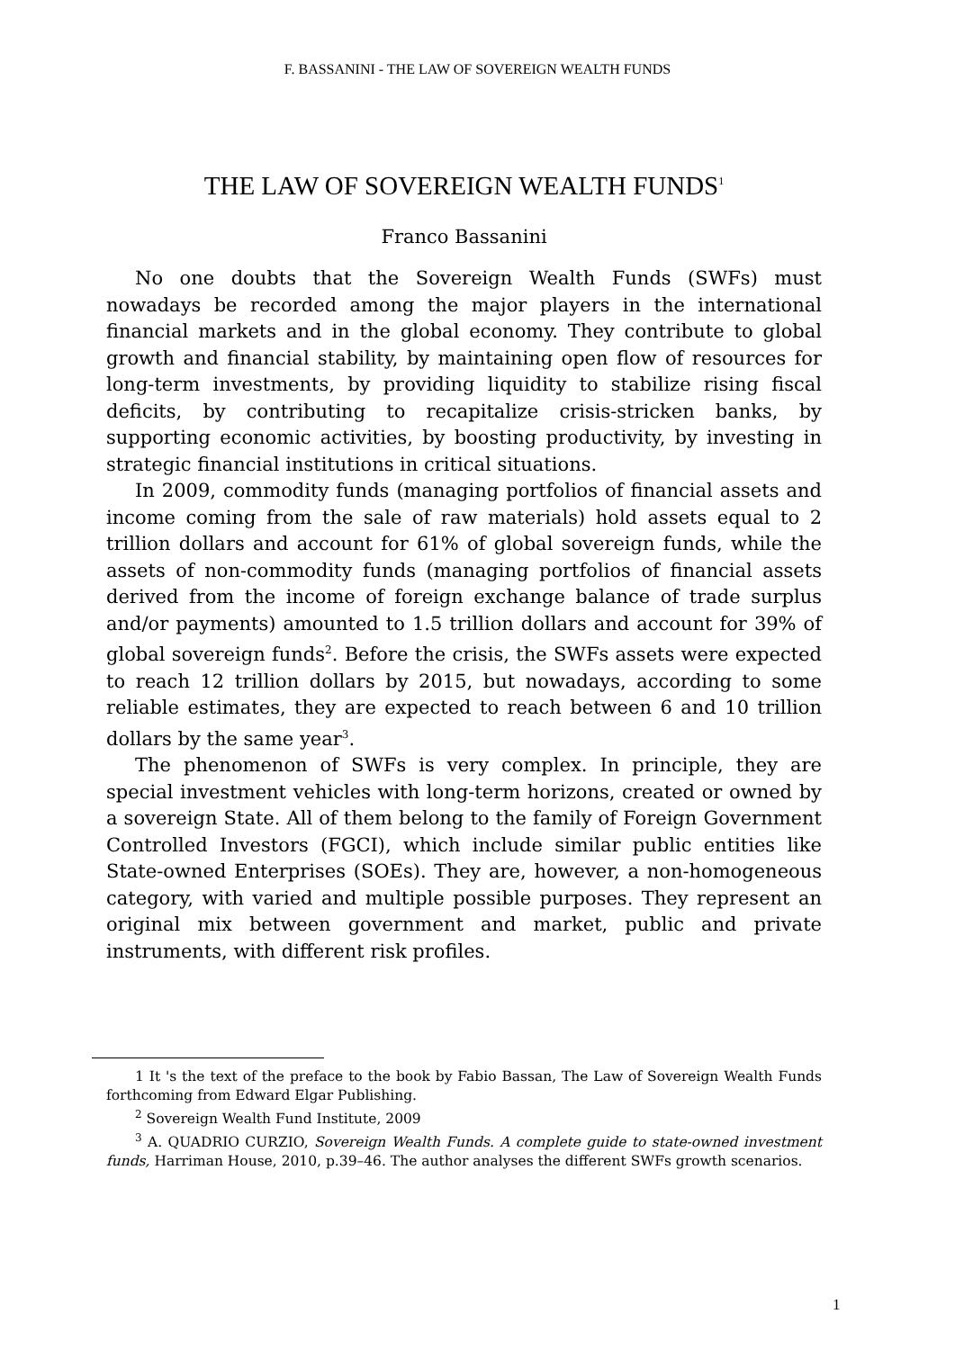F. BASSANINI - THE LAW OF SOVEREIGN WEALTH FUNDS
THE LAW OF SOVEREIGN WEALTH FUNDS<sup>1</sup>
Franco Bassanini
No one doubts that the Sovereign Wealth Funds (SWFs) must nowadays be recorded among the major players in the international financial markets and in the global economy. They contribute to global growth and financial stability, by maintaining open flow of resources for long-term investments, by providing liquidity to stabilize rising fiscal deficits, by contributing to recapitalize crisis-stricken banks, by supporting economic activities, by boosting productivity, by investing in strategic financial institutions in critical situations.
In 2009, commodity funds (managing portfolios of financial assets and income coming from the sale of raw materials) hold assets equal to 2 trillion dollars and account for 61% of global sovereign funds, while the assets of non-commodity funds (managing portfolios of financial assets derived from the income of foreign exchange balance of trade surplus and/or payments) amounted to 1.5 trillion dollars and account for 39% of global sovereign funds<sup>2</sup>. Before the crisis, the SWFs assets were expected to reach 12 trillion dollars by 2015, but nowadays, according to some reliable estimates, they are expected to reach between 6 and 10 trillion dollars by the same year<sup>3</sup>.
The phenomenon of SWFs is very complex. In principle, they are special investment vehicles with long-term horizons, created or owned by a sovereign State. All of them belong to the family of Foreign Government Controlled Investors (FGCI), which include similar public entities like State-owned Enterprises (SOEs). They are, however, a non-homogeneous category, with varied and multiple possible purposes. They represent an original mix between government and market, public and private instruments, with different risk profiles.
1 It 's the text of the preface to the book by Fabio Bassan, The Law of Sovereign Wealth Funds forthcoming from Edward Elgar Publishing.
<sup>2</sup> Sovereign Wealth Fund Institute, 2009
<sup>3</sup> A. QUADRIO CURZIO, Sovereign Wealth Funds. A complete guide to state-owned investment funds, Harriman House, 2010, p.39–46. The author analyses the different SWFs growth scenarios.
1